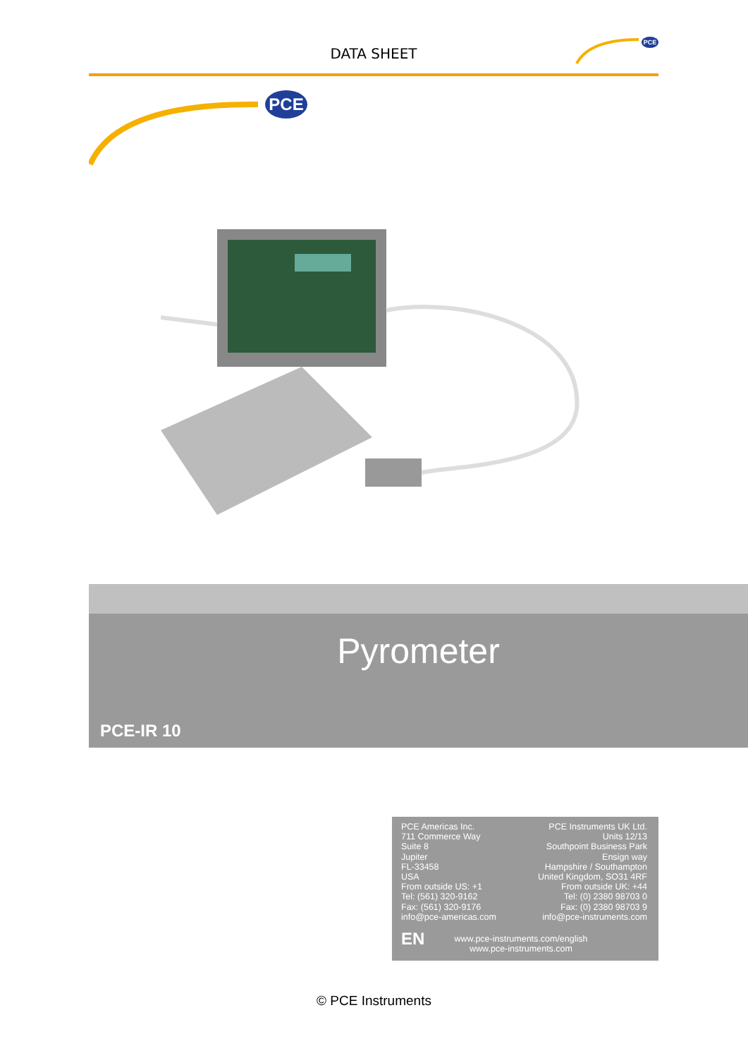DATA SHEET
PCE
PCE
Pyrometer
PCE-IR 10
PCE Americas Inc.
711 Commerce Way
Suite 8
Jupiter
FL-33458
USA
From outside US: +1
Tel: (561) 320-9162
Fax: (561) 320-9176
info@pce-americas.com
PCE Instruments UK Ltd.
Units 12/13
Southpoint Business Park
Ensign way
Hampshire / Southampton
United Kingdom, SO31 4RF
From outside UK: +44
Tel: (0) 2380 98703 0
Fax: (0) 2380 98703 9
info@pce-instruments.com
EN
www.pce-instruments.com/english
www.pce-instruments.com
© PCE Instruments